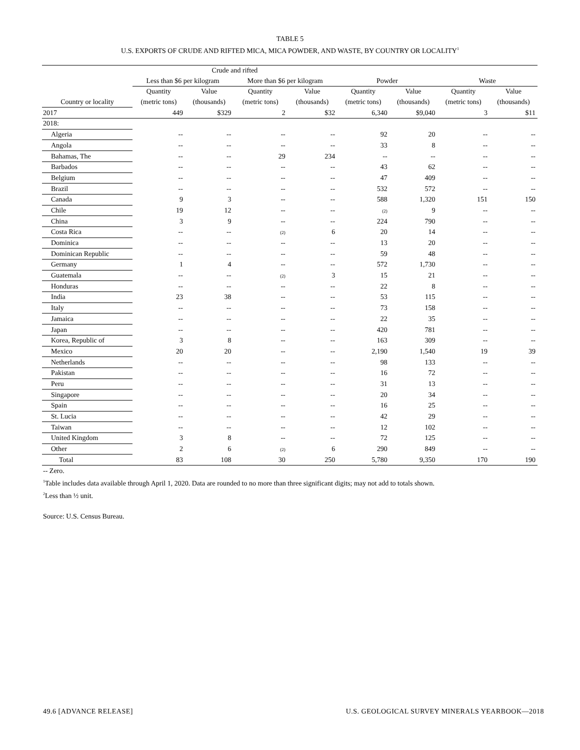TABLE 5
U.S. EXPORTS OF CRUDE AND RIFTED MICA, MICA POWDER, AND WASTE, BY COUNTRY OR LOCALITY<sup>1</sup>
| | Crude and rifted | | | | | | | |
| --- | --- | --- | --- | --- | --- | --- | --- | --- |
| | Less than $6 per kilogram | | More than $6 per kilogram | | Powder | | Waste | |
| | Quantity | Value | Quantity | Value | Quantity | Value | Quantity | Value |
| Country or locality | (metric tons) | (thousands) | (metric tons) | (thousands) | (metric tons) | (thousands) | (metric tons) | (thousands) |
| 2017 | 449 | $329 | 2 | $32 | 6,340 | $9,040 | 3 | $11 |
| 2018: | | | | | | | | |
| Algeria | -- | -- | -- | -- | 92 | 20 | -- | -- |
| Angola | -- | -- | -- | -- | 33 | 8 | -- | -- |
| Bahamas, The | -- | -- | 29 | 234 | -- | -- | -- | -- |
| Barbados | -- | -- | -- | -- | 43 | 62 | -- | -- |
| Belgium | -- | -- | -- | -- | 47 | 409 | -- | -- |
| Brazil | -- | -- | -- | -- | 532 | 572 | -- | -- |
| Canada | 9 | 3 | -- | -- | 588 | 1,320 | 151 | 150 |
| Chile | 19 | 12 | -- | -- | (2) | 9 | -- | -- |
| China | 3 | 9 | -- | -- | 224 | 790 | -- | -- |
| Costa Rica | -- | -- | (2) | 6 | 20 | 14 | -- | -- |
| Dominica | -- | -- | -- | -- | 13 | 20 | -- | -- |
| Dominican Republic | -- | -- | -- | -- | 59 | 48 | -- | -- |
| Germany | 1 | 4 | -- | -- | 572 | 1,730 | -- | -- |
| Guatemala | -- | -- | (2) | 3 | 15 | 21 | -- | -- |
| Honduras | -- | -- | -- | -- | 22 | 8 | -- | -- |
| India | 23 | 38 | -- | -- | 53 | 115 | -- | -- |
| Italy | -- | -- | -- | -- | 73 | 158 | -- | -- |
| Jamaica | -- | -- | -- | -- | 22 | 35 | -- | -- |
| Japan | -- | -- | -- | -- | 420 | 781 | -- | -- |
| Korea, Republic of | 3 | 8 | -- | -- | 163 | 309 | -- | -- |
| Mexico | 20 | 20 | -- | -- | 2,190 | 1,540 | 19 | 39 |
| Netherlands | -- | -- | -- | -- | 98 | 133 | -- | -- |
| Pakistan | -- | -- | -- | -- | 16 | 72 | -- | -- |
| Peru | -- | -- | -- | -- | 31 | 13 | -- | -- |
| Singapore | -- | -- | -- | -- | 20 | 34 | -- | -- |
| Spain | -- | -- | -- | -- | 16 | 25 | -- | -- |
| St. Lucia | -- | -- | -- | -- | 42 | 29 | -- | -- |
| Taiwan | -- | -- | -- | -- | 12 | 102 | -- | -- |
| United Kingdom | 3 | 8 | -- | -- | 72 | 125 | -- | -- |
| Other | 2 | 6 | (2) | 6 | 290 | 849 | -- | -- |
| Total | 83 | 108 | 30 | 250 | 5,780 | 9,350 | 170 | 190 |
-- Zero.
<sup>1</sup> Table includes data available through April 1, 2020. Data are rounded to no more than three significant digits; may not add to totals shown.
<sup>2</sup> Less than ½ unit.
Source: U.S. Census Bureau.
49.6 [ADVANCE RELEASE] U.S. GEOLOGICAL SURVEY MINERALS YEARBOOK—2018